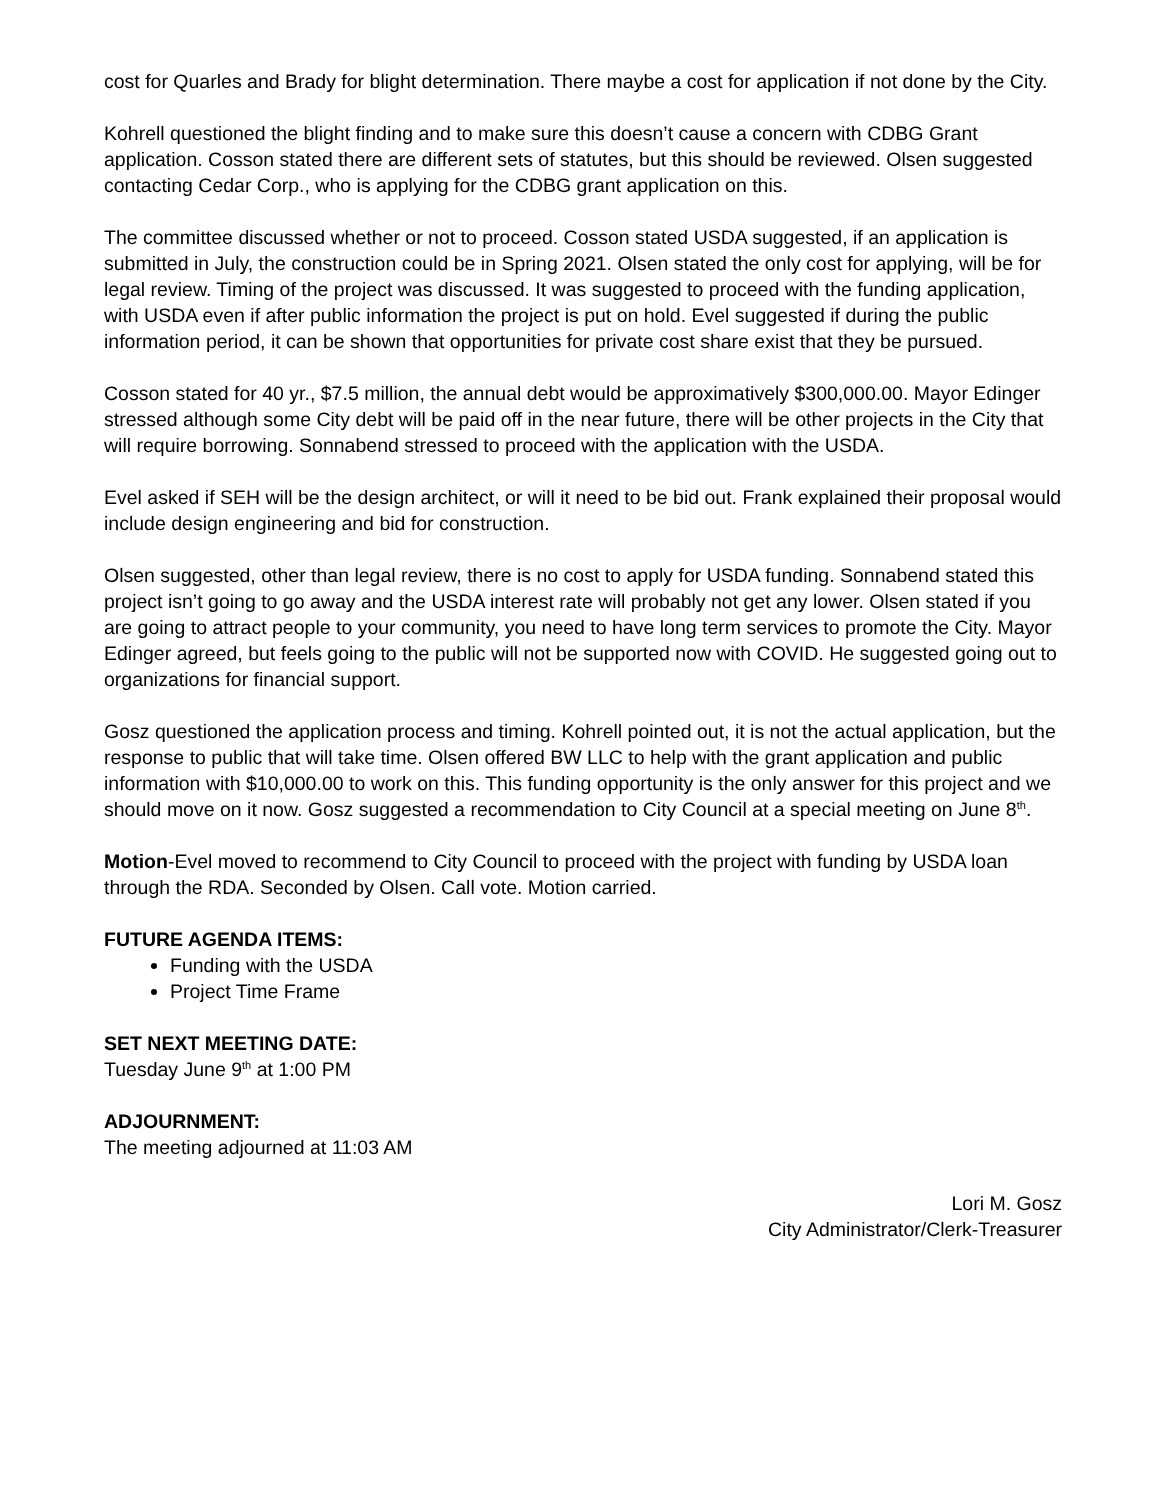cost for Quarles and Brady for blight determination. There maybe a cost for application if not done by the City.
Kohrell questioned the blight finding and to make sure this doesn’t cause a concern with CDBG Grant application. Cosson stated there are different sets of statutes, but this should be reviewed. Olsen suggested contacting Cedar Corp., who is applying for the CDBG grant application on this.
The committee discussed whether or not to proceed. Cosson stated USDA suggested, if an application is submitted in July, the construction could be in Spring 2021. Olsen stated the only cost for applying, will be for legal review. Timing of the project was discussed. It was suggested to proceed with the funding application, with USDA even if after public information the project is put on hold. Evel suggested if during the public information period, it can be shown that opportunities for private cost share exist that they be pursued.
Cosson stated for 40 yr., $7.5 million, the annual debt would be approximatively $300,000.00. Mayor Edinger stressed although some City debt will be paid off in the near future, there will be other projects in the City that will require borrowing. Sonnabend stressed to proceed with the application with the USDA.
Evel asked if SEH will be the design architect, or will it need to be bid out. Frank explained their proposal would include design engineering and bid for construction.
Olsen suggested, other than legal review, there is no cost to apply for USDA funding. Sonnabend stated this project isn’t going to go away and the USDA interest rate will probably not get any lower. Olsen stated if you are going to attract people to your community, you need to have long term services to promote the City. Mayor Edinger agreed, but feels going to the public will not be supported now with COVID. He suggested going out to organizations for financial support.
Gosz questioned the application process and timing. Kohrell pointed out, it is not the actual application, but the response to public that will take time. Olsen offered BW LLC to help with the grant application and public information with $10,000.00 to work on this. This funding opportunity is the only answer for this project and we should move on it now. Gosz suggested a recommendation to City Council at a special meeting on June 8<sup>th</sup>.
Motion-Evel moved to recommend to City Council to proceed with the project with funding by USDA loan through the RDA. Seconded by Olsen. Call vote. Motion carried.
FUTURE AGENDA ITEMS:
Funding with the USDA
Project Time Frame
SET NEXT MEETING DATE:
Tuesday June 9<sup>th</sup> at 1:00 PM
ADJOURNMENT:
The meeting adjourned at 11:03 AM
Lori M. Gosz
City Administrator/Clerk-Treasurer